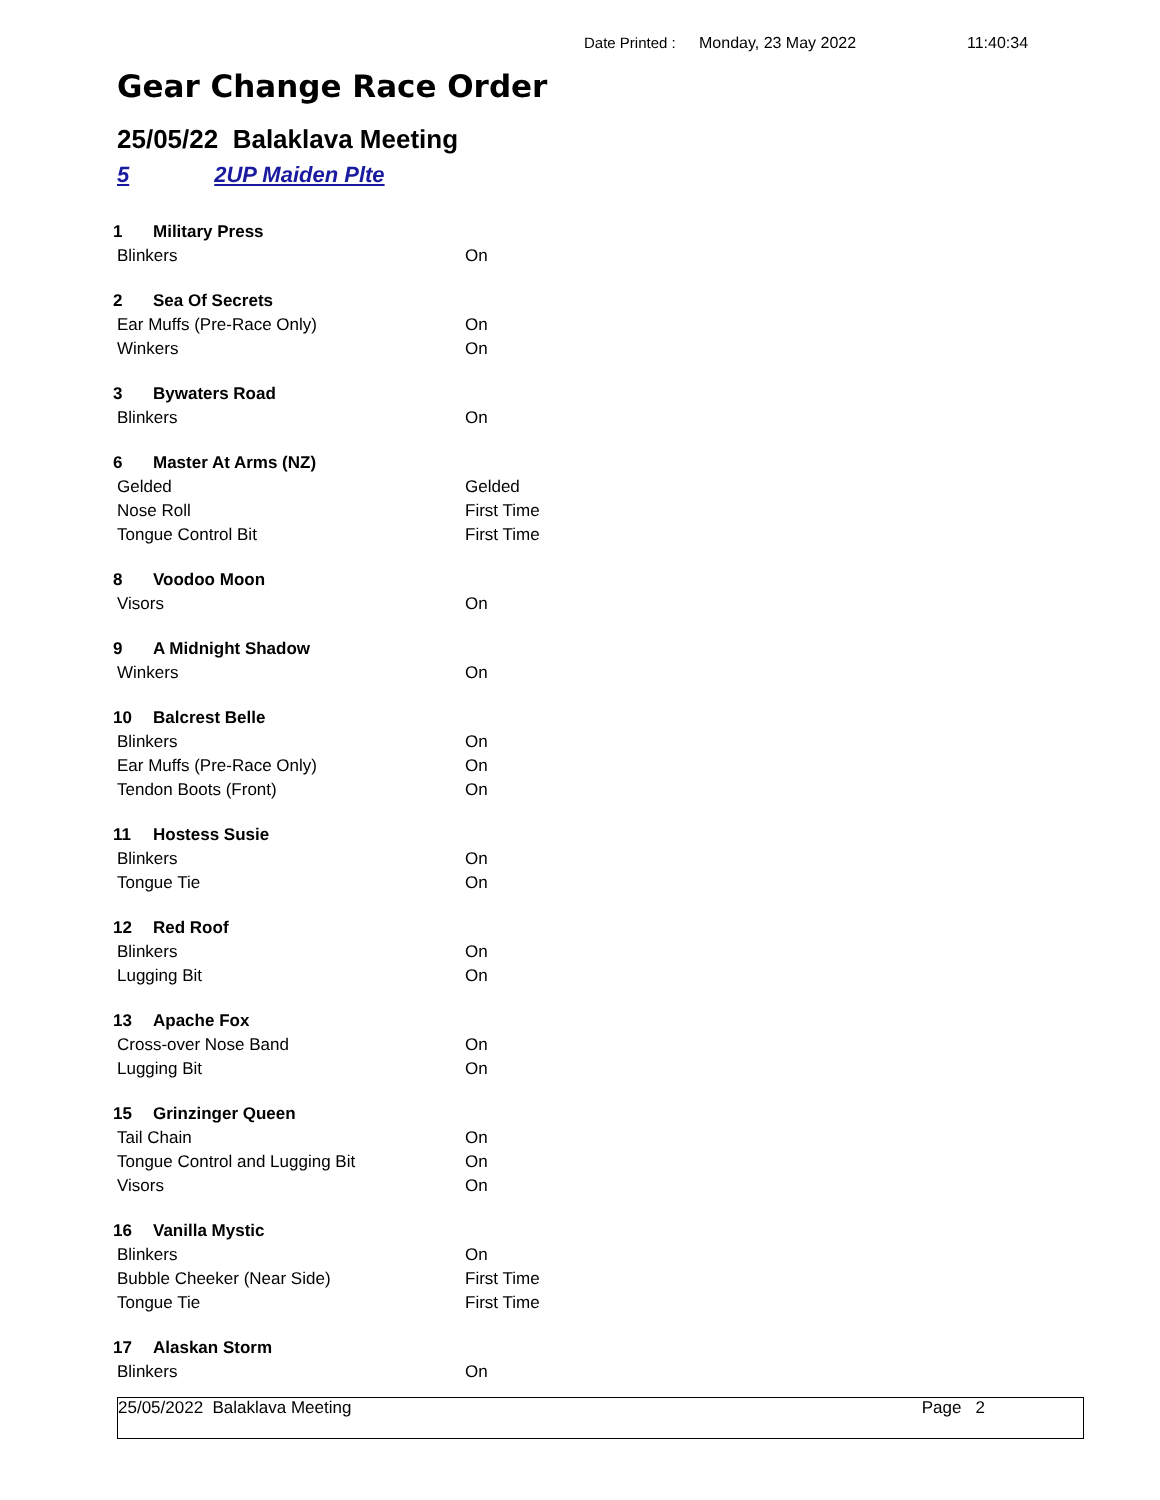Date Printed : Monday, 23 May 2022 11:40:34
Gear Change Race Order
25/05/22 Balaklava Meeting
5 2UP Maiden Plte
| 1 | Military Press | |
| Blinkers | | On |
| 2 | Sea Of Secrets | |
| Ear Muffs (Pre-Race Only) | | On |
| Winkers | | On |
| 3 | Bywaters Road | |
| Blinkers | | On |
| 6 | Master At Arms (NZ) | |
| Gelded | | Gelded |
| Nose Roll | | First Time |
| Tongue Control Bit | | First Time |
| 8 | Voodoo Moon | |
| Visors | | On |
| 9 | A Midnight Shadow | |
| Winkers | | On |
| 10 | Balcrest Belle | |
| Blinkers | | On |
| Ear Muffs (Pre-Race Only) | | On |
| Tendon Boots (Front) | | On |
| 11 | Hostess Susie | |
| Blinkers | | On |
| Tongue Tie | | On |
| 12 | Red Roof | |
| Blinkers | | On |
| Lugging Bit | | On |
| 13 | Apache Fox | |
| Cross-over Nose Band | | On |
| Lugging Bit | | On |
| 15 | Grinzinger Queen | |
| Tail Chain | | On |
| Tongue Control and Lugging Bit | | On |
| Visors | | On |
| 16 | Vanilla Mystic | |
| Blinkers | | On |
| Bubble Cheeker (Near Side) | | First Time |
| Tongue Tie | | First Time |
| 17 | Alaskan Storm | |
| Blinkers | | On |
25/05/2022 Balaklava Meeting Page 2